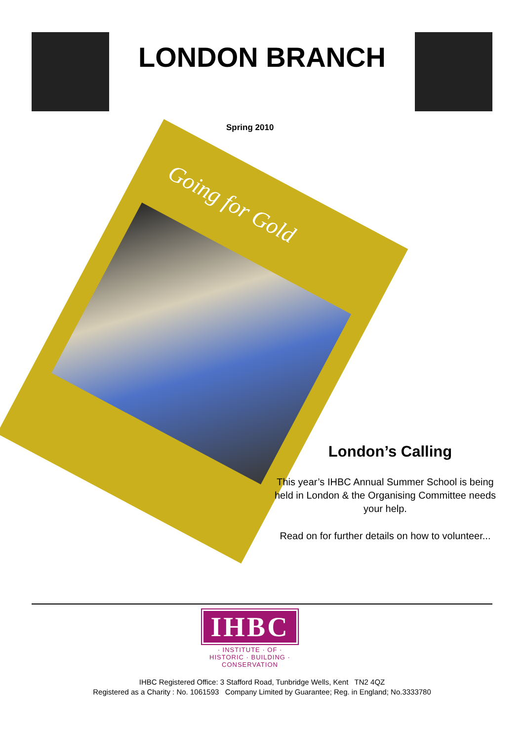LONDON BRANCH
Going for Gold
Spring 2010
London’s Calling
This year’s IHBC Annual Summer School is being held in London & the Organising Committee needs your help.
Read on for further details on how to volunteer...
IHBC
· INSTITUTE · OF · HISTORIC · BUILDING · CONSERVATION
IHBC Registered Office: 3 Stafford Road, Tunbridge Wells, Kent TN2 4QZ
Registered as a Charity : No. 1061593 Company Limited by Guarantee; Reg. in England; No.3333780